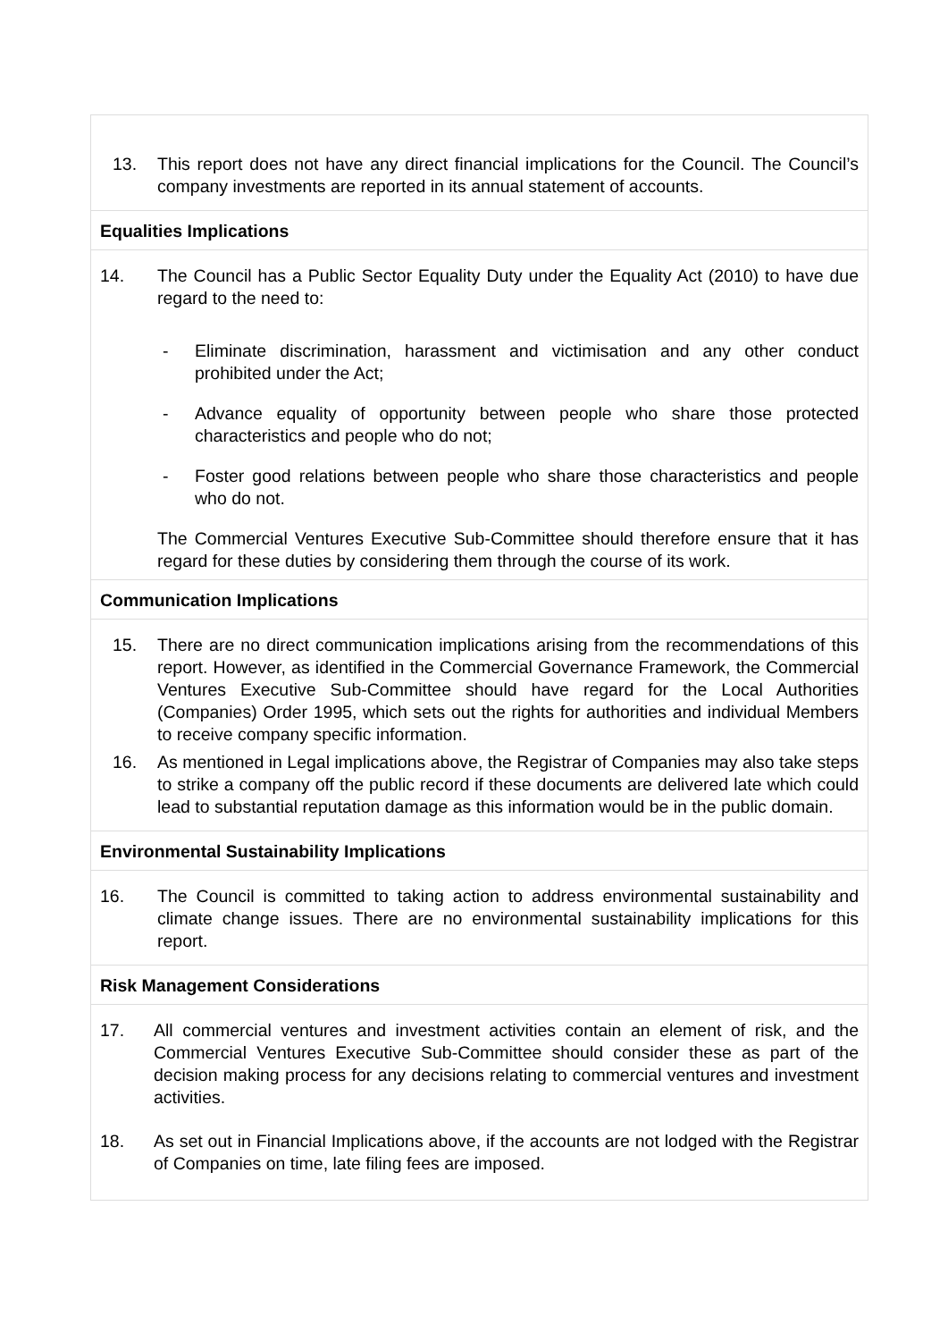| 13. This report does not have any direct financial implications for the Council. The Council’s company investments are reported in its annual statement of accounts. |
| Equalities Implications |
| 14. The Council has a Public Sector Equality Duty under the Equality Act (2010) to have due regard to the need to: - Eliminate discrimination, harassment and victimisation and any other conduct prohibited under the Act; - Advance equality of opportunity between people who share those protected characteristics and people who do not; - Foster good relations between people who share those characteristics and people who do not. The Commercial Ventures Executive Sub-Committee should therefore ensure that it has regard for these duties by considering them through the course of its work. |
| Communication Implications |
| 15. There are no direct communication implications arising from the recommendations of this report. However, as identified in the Commercial Governance Framework, the Commercial Ventures Executive Sub-Committee should have regard for the Local Authorities (Companies) Order 1995, which sets out the rights for authorities and individual Members to receive company specific information. 16. As mentioned in Legal implications above, the Registrar of Companies may also take steps to strike a company off the public record if these documents are delivered late which could lead to substantial reputation damage as this information would be in the public domain. |
| Environmental Sustainability Implications |
| 16. The Council is committed to taking action to address environmental sustainability and climate change issues. There are no environmental sustainability implications for this report. |
| Risk Management Considerations |
| 17. All commercial ventures and investment activities contain an element of risk, and the Commercial Ventures Executive Sub-Committee should consider these as part of the decision making process for any decisions relating to commercial ventures and investment activities. 18. As set out in Financial Implications above, if the accounts are not lodged with the Registrar of Companies on time, late filing fees are imposed. |